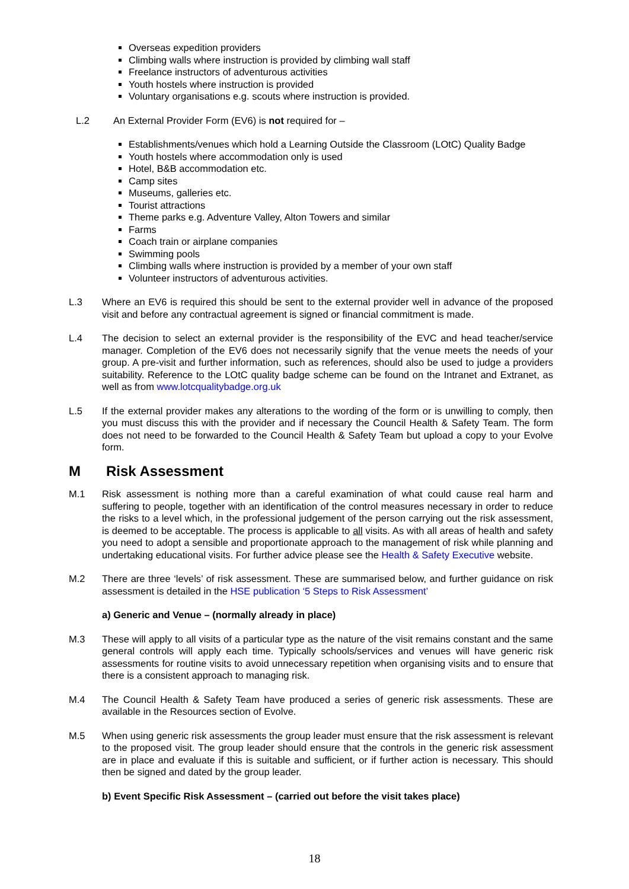Overseas expedition providers
Climbing walls where instruction is provided by climbing wall staff
Freelance instructors of adventurous activities
Youth hostels where instruction is provided
Voluntary organisations e.g. scouts where instruction is provided.
L.2 An External Provider Form (EV6) is not required for –
Establishments/venues which hold a Learning Outside the Classroom (LOtC) Quality Badge
Youth hostels where accommodation only is used
Hotel, B&B accommodation etc.
Camp sites
Museums, galleries etc.
Tourist attractions
Theme parks e.g. Adventure Valley, Alton Towers and similar
Farms
Coach train or airplane companies
Swimming pools
Climbing walls where instruction is provided by a member of your own staff
Volunteer instructors of adventurous activities.
L.3 Where an EV6 is required this should be sent to the external provider well in advance of the proposed visit and before any contractual agreement is signed or financial commitment is made.
L.4 The decision to select an external provider is the responsibility of the EVC and head teacher/service manager. Completion of the EV6 does not necessarily signify that the venue meets the needs of your group. A pre-visit and further information, such as references, should also be used to judge a providers suitability. Reference to the LOtC quality badge scheme can be found on the Intranet and Extranet, as well as from www.lotcqualitybadge.org.uk
L.5 If the external provider makes any alterations to the wording of the form or is unwilling to comply, then you must discuss this with the provider and if necessary the Council Health & Safety Team. The form does not need to be forwarded to the Council Health & Safety Team but upload a copy to your Evolve form.
M Risk Assessment
M.1 Risk assessment is nothing more than a careful examination of what could cause real harm and suffering to people, together with an identification of the control measures necessary in order to reduce the risks to a level which, in the professional judgement of the person carrying out the risk assessment, is deemed to be acceptable. The process is applicable to all visits. As with all areas of health and safety you need to adopt a sensible and proportionate approach to the management of risk while planning and undertaking educational visits. For further advice please see the Health & Safety Executive website.
M.2 There are three ‘levels’ of risk assessment. These are summarised below, and further guidance on risk assessment is detailed in the HSE publication ‘5 Steps to Risk Assessment’
a) Generic and Venue – (normally already in place)
M.3 These will apply to all visits of a particular type as the nature of the visit remains constant and the same general controls will apply each time. Typically schools/services and venues will have generic risk assessments for routine visits to avoid unnecessary repetition when organising visits and to ensure that there is a consistent approach to managing risk.
M.4 The Council Health & Safety Team have produced a series of generic risk assessments. These are available in the Resources section of Evolve.
M.5 When using generic risk assessments the group leader must ensure that the risk assessment is relevant to the proposed visit. The group leader should ensure that the controls in the generic risk assessment are in place and evaluate if this is suitable and sufficient, or if further action is necessary. This should then be signed and dated by the group leader.
b) Event Specific Risk Assessment – (carried out before the visit takes place)
18